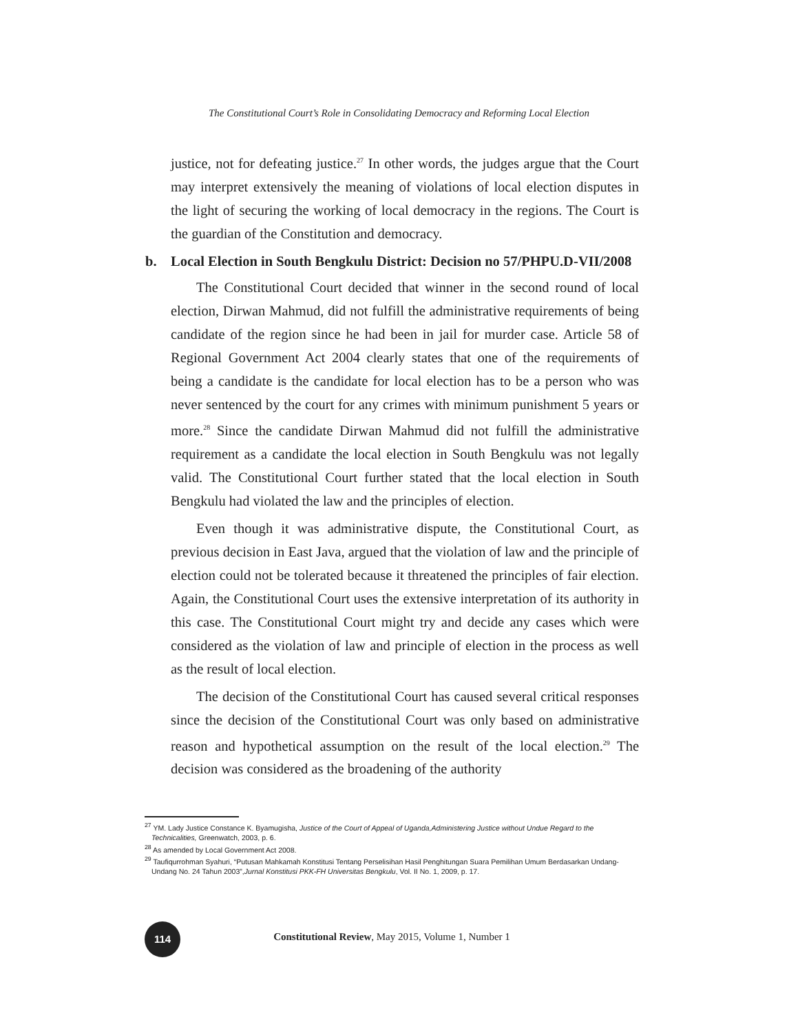The Constitutional Court’s Role in Consolidating Democracy and Reforming Local Election
justice, not for defeating justice.<sup>27</sup> In other words, the judges argue that the Court may interpret extensively the meaning of violations of local election disputes in the light of securing the working of local democracy in the regions. The Court is the guardian of the Constitution and democracy.
b. Local Election in South Bengkulu District: Decision no 57/PHPU.D-VII/2008
The Constitutional Court decided that winner in the second round of local election, Dirwan Mahmud, did not fulfill the administrative requirements of being candidate of the region since he had been in jail for murder case. Article 58 of Regional Government Act 2004 clearly states that one of the requirements of being a candidate is the candidate for local election has to be a person who was never sentenced by the court for any crimes with minimum punishment 5 years or more.<sup>28</sup> Since the candidate Dirwan Mahmud did not fulfill the administrative requirement as a candidate the local election in South Bengkulu was not legally valid. The Constitutional Court further stated that the local election in South Bengkulu had violated the law and the principles of election.
Even though it was administrative dispute, the Constitutional Court, as previous decision in East Java, argued that the violation of law and the principle of election could not be tolerated because it threatened the principles of fair election. Again, the Constitutional Court uses the extensive interpretation of its authority in this case. The Constitutional Court might try and decide any cases which were considered as the violation of law and principle of election in the process as well as the result of local election.
The decision of the Constitutional Court has caused several critical responses since the decision of the Constitutional Court was only based on administrative reason and hypothetical assumption on the result of the local election.<sup>29</sup> The decision was considered as the broadening of the authority
<sup>27</sup> YM. Lady Justice Constance K. Byamugisha, Justice of the Court of Appeal of Uganda,Administering Justice without Undue Regard to the Technicalities, Greenwatch, 2003, p. 6.
<sup>28</sup> As amended by Local Government Act 2008.
<sup>29</sup> Taufiqurrohman Syahuri, “Putusan Mahkamah Konstitusi Tentang Perselisihan Hasil Penghitungan Suara Pemilihan Umum Berdasarkan Undang-Undang No. 24 Tahun 2003”,Jurnal Konstitusi PKK-FH Universitas Bengkulu, Vol. II No. 1, 2009, p. 17.
114
Constitutional Review, May 2015, Volume 1, Number 1